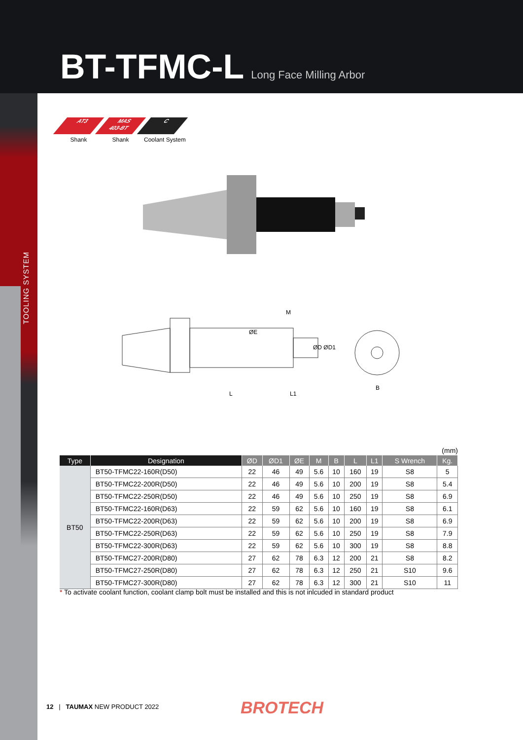BT-TFMC-L Long Face Milling Arbor
TOOLING SYSTEM
AT3
Shank
MAS
403-BT
Shank
C
Coolant System
ØE
M
ØD ØD1
L
L1
B
(mm)
| Type | Designation | ØD | ØD1 | ØE | M | B | L | L1 | S Wrench | Kg. |
| --- | --- | --- | --- | --- | --- | --- | --- | --- | --- | --- |
| BT50 | BT50-TFMC22-160R(D50) | 22 | 46 | 49 | 5.6 | 10 | 160 | 19 | S8 | 5 |
| | BT50-TFMC22-200R(D50) | 22 | 46 | 49 | 5.6 | 10 | 200 | 19 | S8 | 5.4 |
| | BT50-TFMC22-250R(D50) | 22 | 46 | 49 | 5.6 | 10 | 250 | 19 | S8 | 6.9 |
| | BT50-TFMC22-160R(D63) | 22 | 59 | 62 | 5.6 | 10 | 160 | 19 | S8 | 6.1 |
| | BT50-TFMC22-200R(D63) | 22 | 59 | 62 | 5.6 | 10 | 200 | 19 | S8 | 6.9 |
| | BT50-TFMC22-250R(D63) | 22 | 59 | 62 | 5.6 | 10 | 250 | 19 | S8 | 7.9 |
| | BT50-TFMC22-300R(D63) | 22 | 59 | 62 | 5.6 | 10 | 300 | 19 | S8 | 8.8 |
| | BT50-TFMC27-200R(D80) | 27 | 62 | 78 | 6.3 | 12 | 200 | 21 | S8 | 8.2 |
| | BT50-TFMC27-250R(D80) | 27 | 62 | 78 | 6.3 | 12 | 250 | 21 | S10 | 9.6 |
| | BT50-TFMC27-300R(D80) | 27 | 62 | 78 | 6.3 | 12 | 300 | 21 | S10 | 11 |
* To activate coolant function, coolant clamp bolt must be installed and this is not inlcuded in standard product
12 | TAUMAX NEW PRODUCT 2022
BROTECH